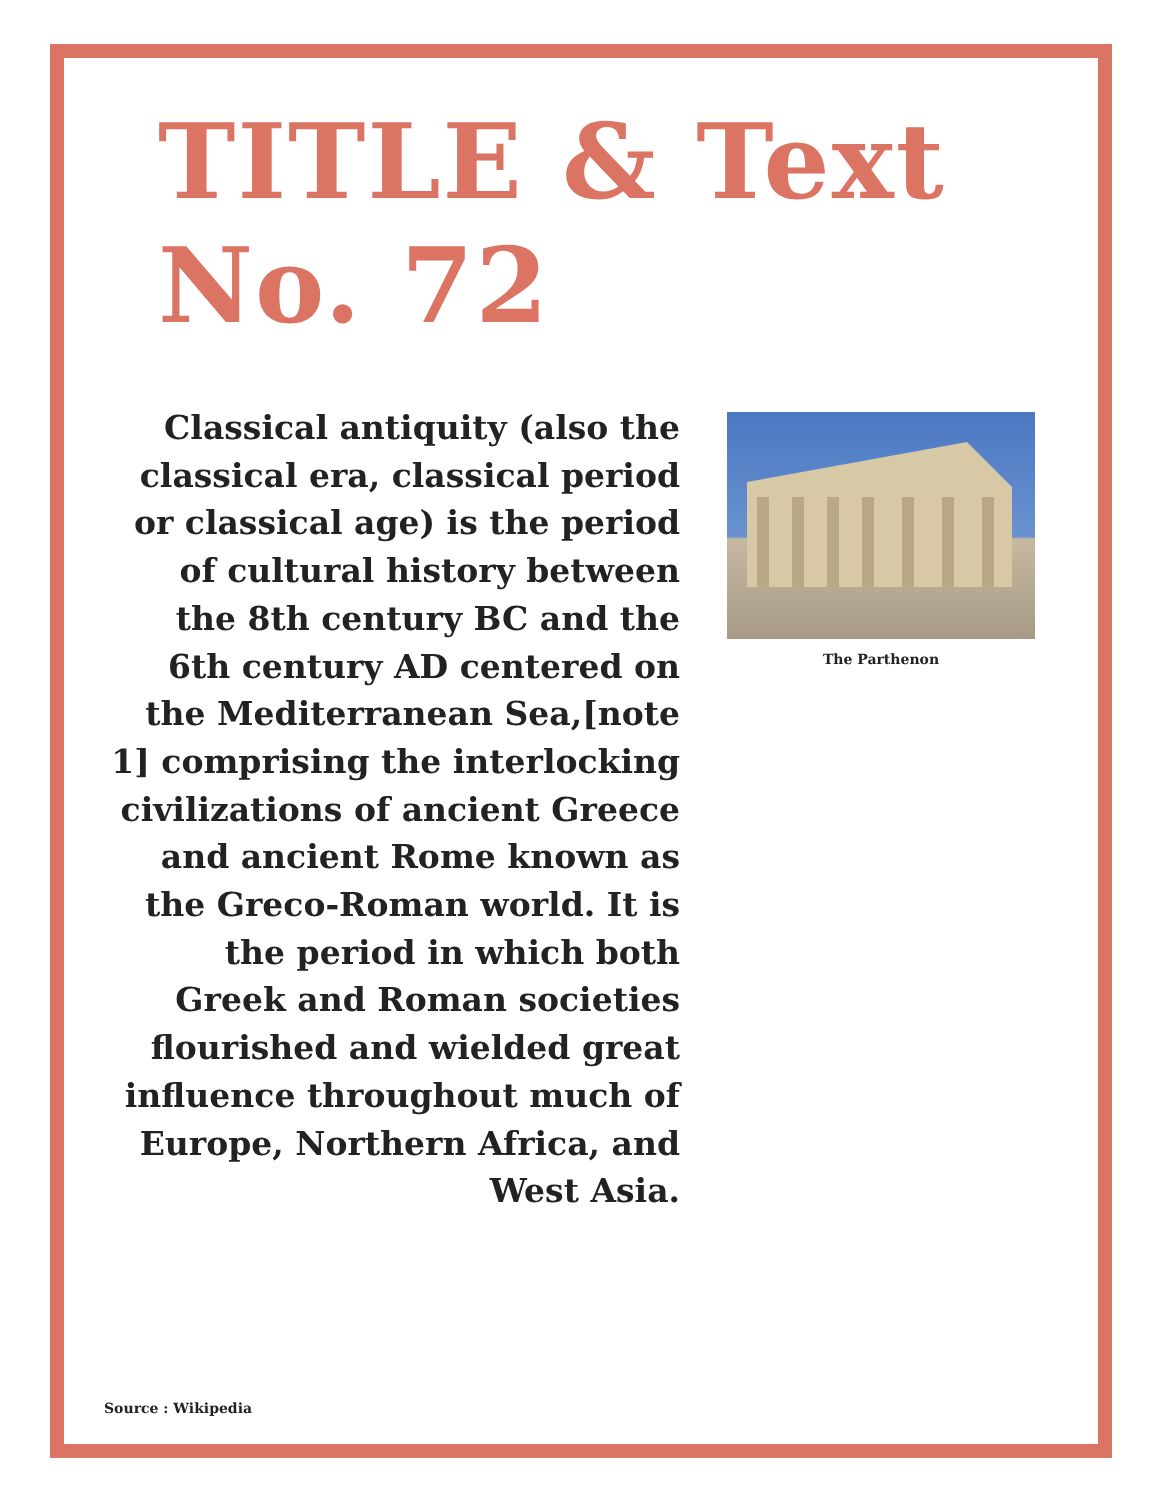TITLE & Text
No. 72
Classical antiquity (also the classical era, classical period or classical age) is the period of cultural history between the 8th century BC and the 6th century AD centered on the Mediterranean Sea,[note 1] comprising the interlocking civilizations of ancient Greece and ancient Rome known as the Greco-Roman world. It is the period in which both Greek and Roman societies flourished and wielded great influence throughout much of Europe, Northern Africa, and West Asia.
The Parthenon
Source : Wikipedia